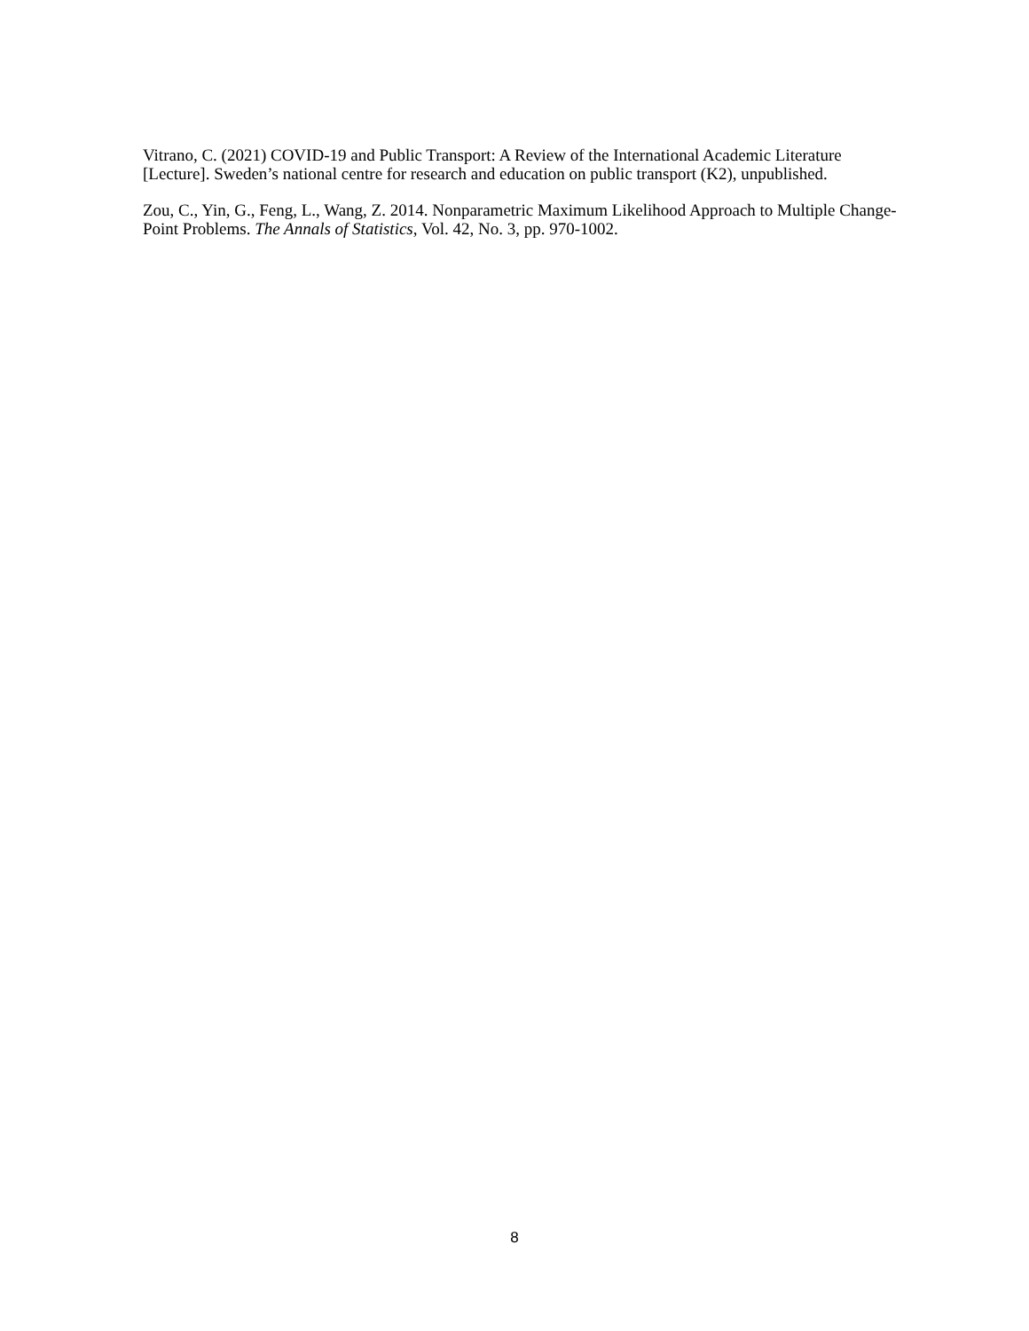Vitrano, C. (2021) COVID-19 and Public Transport: A Review of the International Academic Literature [Lecture]. Sweden’s national centre for research and education on public transport (K2), unpublished.
Zou, C., Yin, G., Feng, L., Wang, Z. 2014. Nonparametric Maximum Likelihood Approach to Multiple Change-Point Problems. The Annals of Statistics, Vol. 42, No. 3, pp. 970-1002.
8